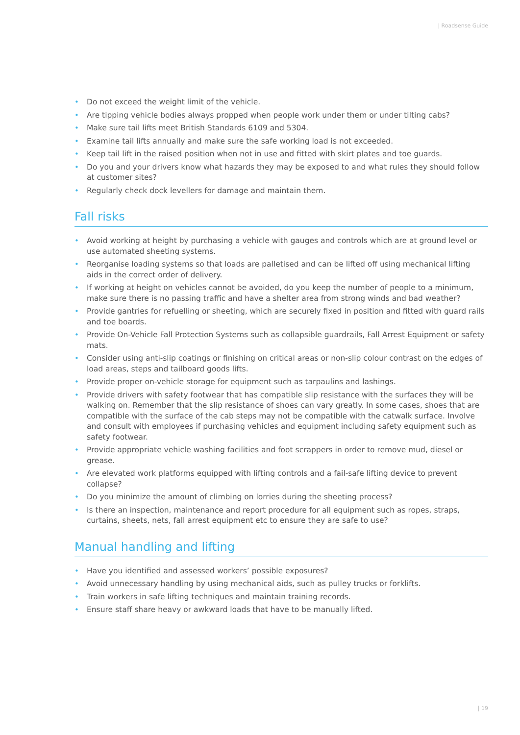| Roadsense Guide
• Do not exceed the weight limit of the vehicle.
• Are tipping vehicle bodies always propped when people work under them or under tilting cabs?
• Make sure tail lifts meet British Standards 6109 and 5304.
• Examine tail lifts annually and make sure the safe working load is not exceeded.
• Keep tail lift in the raised position when not in use and fitted with skirt plates and toe guards.
• Do you and your drivers know what hazards they may be exposed to and what rules they should follow at customer sites?
• Regularly check dock levellers for damage and maintain them.
Fall risks
• Avoid working at height by purchasing a vehicle with gauges and controls which are at ground level or use automated sheeting systems.
• Reorganise loading systems so that loads are palletised and can be lifted off using mechanical lifting aids in the correct order of delivery.
• If working at height on vehicles cannot be avoided, do you keep the number of people to a minimum, make sure there is no passing traffic and have a shelter area from strong winds and bad weather?
• Provide gantries for refuelling or sheeting, which are securely fixed in position and fitted with guard rails and toe boards.
• Provide On-Vehicle Fall Protection Systems such as collapsible guardrails, Fall Arrest Equipment or safety mats.
• Consider using anti-slip coatings or finishing on critical areas or non-slip colour contrast on the edges of load areas, steps and tailboard goods lifts.
• Provide proper on-vehicle storage for equipment such as tarpaulins and lashings.
• Provide drivers with safety footwear that has compatible slip resistance with the surfaces they will be walking on. Remember that the slip resistance of shoes can vary greatly. In some cases, shoes that are compatible with the surface of the cab steps may not be compatible with the catwalk surface. Involve and consult with employees if purchasing vehicles and equipment including safety equipment such as safety footwear.
• Provide appropriate vehicle washing facilities and foot scrappers in order to remove mud, diesel or grease.
• Are elevated work platforms equipped with lifting controls and a fail-safe lifting device to prevent collapse?
• Do you minimize the amount of climbing on lorries during the sheeting process?
• Is there an inspection, maintenance and report procedure for all equipment such as ropes, straps, curtains, sheets, nets, fall arrest equipment etc to ensure they are safe to use?
Manual handling and lifting
• Have you identified and assessed workers’ possible exposures?
• Avoid unnecessary handling by using mechanical aids, such as pulley trucks or forklifts.
• Train workers in safe lifting techniques and maintain training records.
• Ensure staff share heavy or awkward loads that have to be manually lifted.
| 19